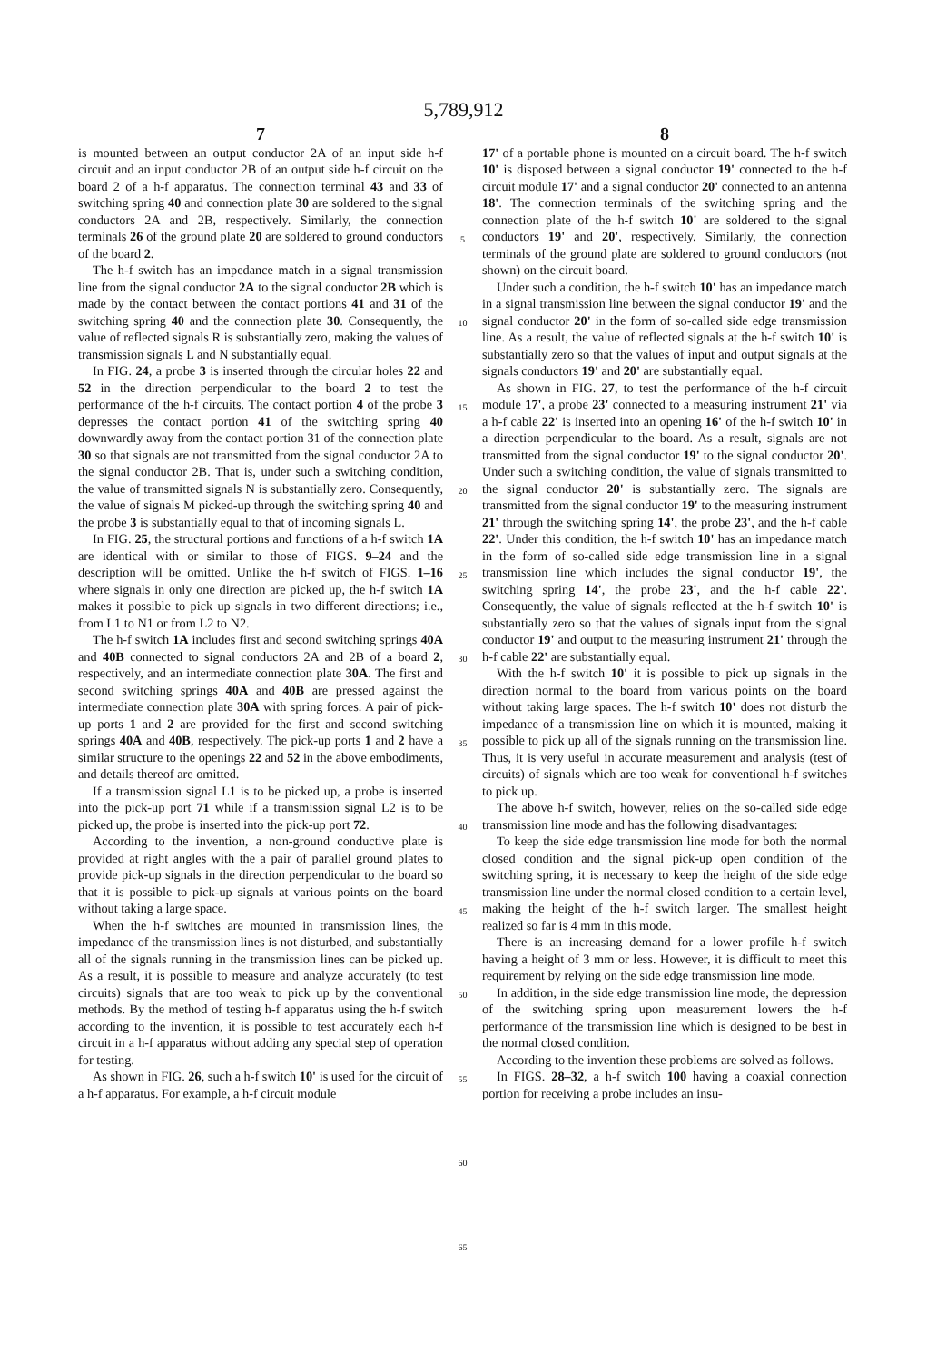5,789,912
7
is mounted between an output conductor 2A of an input side h-f circuit and an input conductor 2B of an output side h-f circuit on the board 2 of a h-f apparatus. The connection terminal 43 and 33 of switching spring 40 and connection plate 30 are soldered to the signal conductors 2A and 2B, respectively. Similarly, the connection terminals 26 of the ground plate 20 are soldered to ground conductors of the board 2.
The h-f switch has an impedance match in a signal transmission line from the signal conductor 2A to the signal conductor 2B which is made by the contact between the contact portions 41 and 31 of the switching spring 40 and the connection plate 30. Consequently, the value of reflected signals R is substantially zero, making the values of transmission signals L and N substantially equal.
In FIG. 24, a probe 3 is inserted through the circular holes 22 and 52 in the direction perpendicular to the board 2 to test the performance of the h-f circuits. The contact portion 4 of the probe 3 depresses the contact portion 41 of the switching spring 40 downwardly away from the contact portion 31 of the connection plate 30 so that signals are not transmitted from the signal conductor 2A to the signal conductor 2B. That is, under such a switching condition, the value of transmitted signals N is substantially zero. Consequently, the value of signals M picked-up through the switching spring 40 and the probe 3 is substantially equal to that of incoming signals L.
In FIG. 25, the structural portions and functions of a h-f switch 1A are identical with or similar to those of FIGS. 9–24 and the description will be omitted. Unlike the h-f switch of FIGS. 1–16 where signals in only one direction are picked up, the h-f switch 1A makes it possible to pick up signals in two different directions; i.e., from L1 to N1 or from L2 to N2.
The h-f switch 1A includes first and second switching springs 40A and 40B connected to signal conductors 2A and 2B of a board 2, respectively, and an intermediate connection plate 30A. The first and second switching springs 40A and 40B are pressed against the intermediate connection plate 30A with spring forces. A pair of pick-up ports 1 and 2 are provided for the first and second switching springs 40A and 40B, respectively. The pick-up ports 1 and 2 have a similar structure to the openings 22 and 52 in the above embodiments, and details thereof are omitted.
If a transmission signal L1 is to be picked up, a probe is inserted into the pick-up port 71 while if a transmission signal L2 is to be picked up, the probe is inserted into the pick-up port 72.
According to the invention, a non-ground conductive plate is provided at right angles with the a pair of parallel ground plates to provide pick-up signals in the direction perpendicular to the board so that it is possible to pick-up signals at various points on the board without taking a large space.
When the h-f switches are mounted in transmission lines, the impedance of the transmission lines is not disturbed, and substantially all of the signals running in the transmission lines can be picked up. As a result, it is possible to measure and analyze accurately (to test circuits) signals that are too weak to pick up by the conventional methods. By the method of testing h-f apparatus using the h-f switch according to the invention, it is possible to test accurately each h-f circuit in a h-f apparatus without adding any special step of operation for testing.
As shown in FIG. 26, such a h-f switch 10' is used for the circuit of a h-f apparatus. For example, a h-f circuit module
5
10
15
20
25
30
35
40
45
50
55
60
65
8
17' of a portable phone is mounted on a circuit board. The h-f switch 10' is disposed between a signal conductor 19' connected to the h-f circuit module 17' and a signal conductor 20' connected to an antenna 18'. The connection terminals of the switching spring and the connection plate of the h-f switch 10' are soldered to the signal conductors 19' and 20', respectively. Similarly, the connection terminals of the ground plate are soldered to ground conductors (not shown) on the circuit board.
Under such a condition, the h-f switch 10' has an impedance match in a signal transmission line between the signal conductor 19' and the signal conductor 20' in the form of so-called side edge transmission line. As a result, the value of reflected signals at the h-f switch 10' is substantially zero so that the values of input and output signals at the signals conductors 19' and 20' are substantially equal.
As shown in FIG. 27, to test the performance of the h-f circuit module 17', a probe 23' connected to a measuring instrument 21' via a h-f cable 22' is inserted into an opening 16' of the h-f switch 10' in a direction perpendicular to the board. As a result, signals are not transmitted from the signal conductor 19' to the signal conductor 20'. Under such a switching condition, the value of signals transmitted to the signal conductor 20' is substantially zero. The signals are transmitted from the signal conductor 19' to the measuring instrument 21' through the switching spring 14', the probe 23', and the h-f cable 22'. Under this condition, the h-f switch 10' has an impedance match in the form of so-called side edge transmission line in a signal transmission line which includes the signal conductor 19', the switching spring 14', the probe 23', and the h-f cable 22'. Consequently, the value of signals reflected at the h-f switch 10' is substantially zero so that the values of signals input from the signal conductor 19' and output to the measuring instrument 21' through the h-f cable 22' are substantially equal.
With the h-f switch 10' it is possible to pick up signals in the direction normal to the board from various points on the board without taking large spaces. The h-f switch 10' does not disturb the impedance of a transmission line on which it is mounted, making it possible to pick up all of the signals running on the transmission line. Thus, it is very useful in accurate measurement and analysis (test of circuits) of signals which are too weak for conventional h-f switches to pick up.
The above h-f switch, however, relies on the so-called side edge transmission line mode and has the following disadvantages:
To keep the side edge transmission line mode for both the normal closed condition and the signal pick-up open condition of the switching spring, it is necessary to keep the height of the side edge transmission line under the normal closed condition to a certain level, making the height of the h-f switch larger. The smallest height realized so far is 4 mm in this mode.
There is an increasing demand for a lower profile h-f switch having a height of 3 mm or less. However, it is difficult to meet this requirement by relying on the side edge transmission line mode.
In addition, in the side edge transmission line mode, the depression of the switching spring upon measurement lowers the h-f performance of the transmission line which is designed to be best in the normal closed condition.
According to the invention these problems are solved as follows.
In FIGS. 28–32, a h-f switch 100 having a coaxial connection portion for receiving a probe includes an insu-